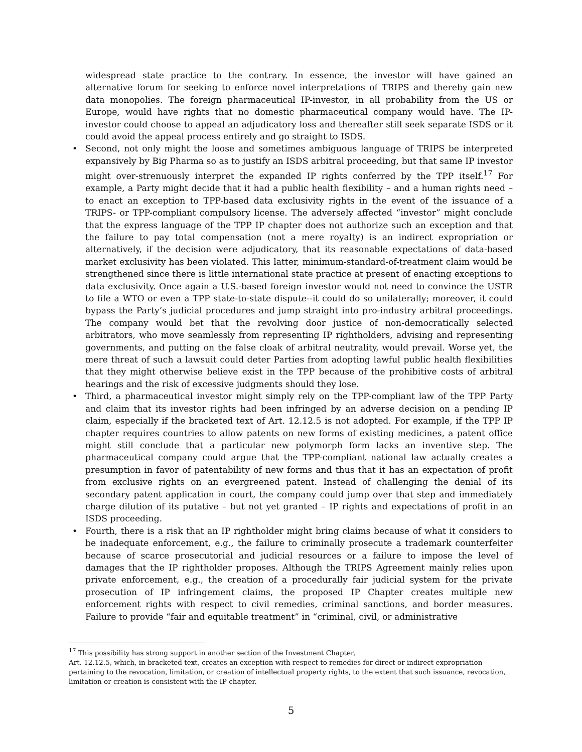widespread state practice to the contrary. In essence, the investor will have gained an alternative forum for seeking to enforce novel interpretations of TRIPS and thereby gain new data monopolies. The foreign pharmaceutical IP-investor, in all probability from the US or Europe, would have rights that no domestic pharmaceutical company would have. The IP-investor could choose to appeal an adjudicatory loss and thereafter still seek separate ISDS or it could avoid the appeal process entirely and go straight to ISDS.
• Second, not only might the loose and sometimes ambiguous language of TRIPS be interpreted expansively by Big Pharma so as to justify an ISDS arbitral proceeding, but that same IP investor might over-strenuously interpret the expanded IP rights conferred by the TPP itself.<sup>17</sup> For example, a Party might decide that it had a public health flexibility – and a human rights need – to enact an exception to TPP-based data exclusivity rights in the event of the issuance of a TRIPS- or TPP-compliant compulsory license. The adversely affected “investor” might conclude that the express language of the TPP IP chapter does not authorize such an exception and that the failure to pay total compensation (not a mere royalty) is an indirect expropriation or alternatively, if the decision were adjudicatory, that its reasonable expectations of data-based market exclusivity has been violated. This latter, minimum-standard-of-treatment claim would be strengthened since there is little international state practice at present of enacting exceptions to data exclusivity. Once again a U.S.-based foreign investor would not need to convince the USTR to file a WTO or even a TPP state-to-state dispute--it could do so unilaterally; moreover, it could bypass the Party’s judicial procedures and jump straight into pro-industry arbitral proceedings. The company would bet that the revolving door justice of non-democratically selected arbitrators, who move seamlessly from representing IP rightholders, advising and representing governments, and putting on the false cloak of arbitral neutrality, would prevail. Worse yet, the mere threat of such a lawsuit could deter Parties from adopting lawful public health flexibilities that they might otherwise believe exist in the TPP because of the prohibitive costs of arbitral hearings and the risk of excessive judgments should they lose.
• Third, a pharmaceutical investor might simply rely on the TPP-compliant law of the TPP Party and claim that its investor rights had been infringed by an adverse decision on a pending IP claim, especially if the bracketed text of Art. 12.12.5 is not adopted. For example, if the TPP IP chapter requires countries to allow patents on new forms of existing medicines, a patent office might still conclude that a particular new polymorph form lacks an inventive step. The pharmaceutical company could argue that the TPP-compliant national law actually creates a presumption in favor of patentability of new forms and thus that it has an expectation of profit from exclusive rights on an evergreened patent. Instead of challenging the denial of its secondary patent application in court, the company could jump over that step and immediately charge dilution of its putative – but not yet granted – IP rights and expectations of profit in an ISDS proceeding.
• Fourth, there is a risk that an IP rightholder might bring claims because of what it considers to be inadequate enforcement, e.g., the failure to criminally prosecute a trademark counterfeiter because of scarce prosecutorial and judicial resources or a failure to impose the level of damages that the IP rightholder proposes. Although the TRIPS Agreement mainly relies upon private enforcement, e.g., the creation of a procedurally fair judicial system for the private prosecution of IP infringement claims, the proposed IP Chapter creates multiple new enforcement rights with respect to civil remedies, criminal sanctions, and border measures. Failure to provide “fair and equitable treatment” in “criminal, civil, or administrative
<sup>17</sup> This possibility has strong support in another section of the Investment Chapter,
Art. 12.12.5, which, in bracketed text, creates an exception with respect to remedies for direct or indirect expropriation pertaining to the revocation, limitation, or creation of intellectual property rights, to the extent that such issuance, revocation, limitation or creation is consistent with the IP chapter.
5